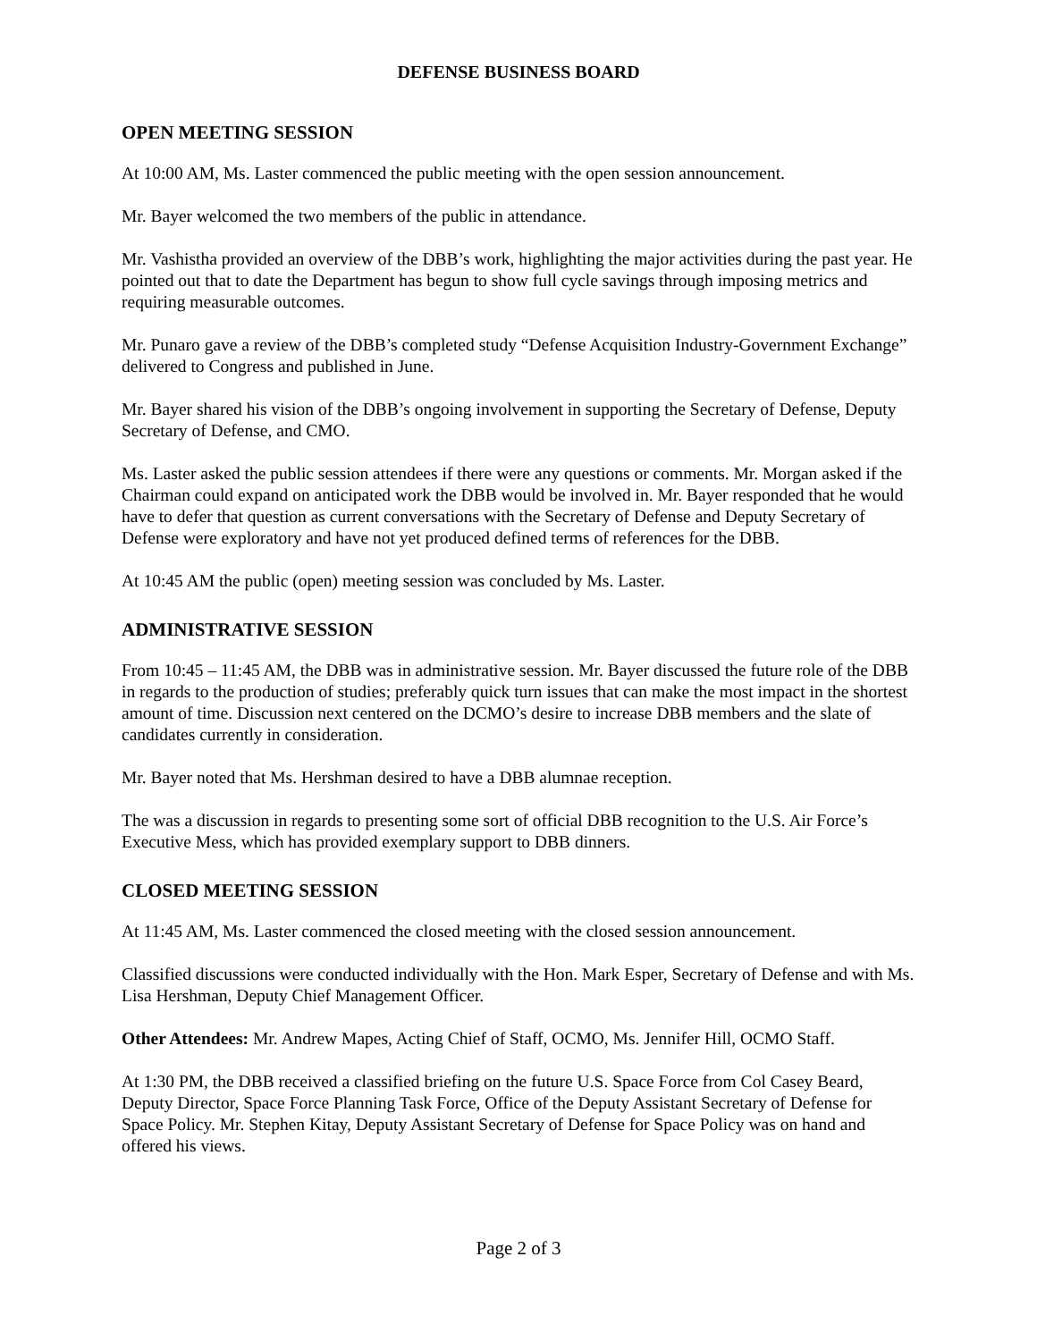DEFENSE BUSINESS BOARD
OPEN MEETING SESSION
At 10:00 AM, Ms. Laster commenced the public meeting with the open session announcement.
Mr. Bayer welcomed the two members of the public in attendance.
Mr. Vashistha provided an overview of the DBB’s work, highlighting the major activities during the past year. He pointed out that to date the Department has begun to show full cycle savings through imposing metrics and requiring measurable outcomes.
Mr. Punaro gave a review of the DBB’s completed study “Defense Acquisition Industry-Government Exchange” delivered to Congress and published in June.
Mr. Bayer shared his vision of the DBB’s ongoing involvement in supporting the Secretary of Defense, Deputy Secretary of Defense, and CMO.
Ms. Laster asked the public session attendees if there were any questions or comments. Mr. Morgan asked if the Chairman could expand on anticipated work the DBB would be involved in. Mr. Bayer responded that he would have to defer that question as current conversations with the Secretary of Defense and Deputy Secretary of Defense were exploratory and have not yet produced defined terms of references for the DBB.
At 10:45 AM the public (open) meeting session was concluded by Ms. Laster.
ADMINISTRATIVE SESSION
From 10:45 – 11:45 AM, the DBB was in administrative session. Mr. Bayer discussed the future role of the DBB in regards to the production of studies; preferably quick turn issues that can make the most impact in the shortest amount of time. Discussion next centered on the DCMO’s desire to increase DBB members and the slate of candidates currently in consideration.
Mr. Bayer noted that Ms. Hershman desired to have a DBB alumnae reception.
The was a discussion in regards to presenting some sort of official DBB recognition to the U.S. Air Force’s Executive Mess, which has provided exemplary support to DBB dinners.
CLOSED MEETING SESSION
At 11:45 AM, Ms. Laster commenced the closed meeting with the closed session announcement.
Classified discussions were conducted individually with the Hon. Mark Esper, Secretary of Defense and with Ms. Lisa Hershman, Deputy Chief Management Officer.
Other Attendees: Mr. Andrew Mapes, Acting Chief of Staff, OCMO, Ms. Jennifer Hill, OCMO Staff.
At 1:30 PM, the DBB received a classified briefing on the future U.S. Space Force from Col Casey Beard, Deputy Director, Space Force Planning Task Force, Office of the Deputy Assistant Secretary of Defense for Space Policy. Mr. Stephen Kitay, Deputy Assistant Secretary of Defense for Space Policy was on hand and offered his views.
Page 2 of 3